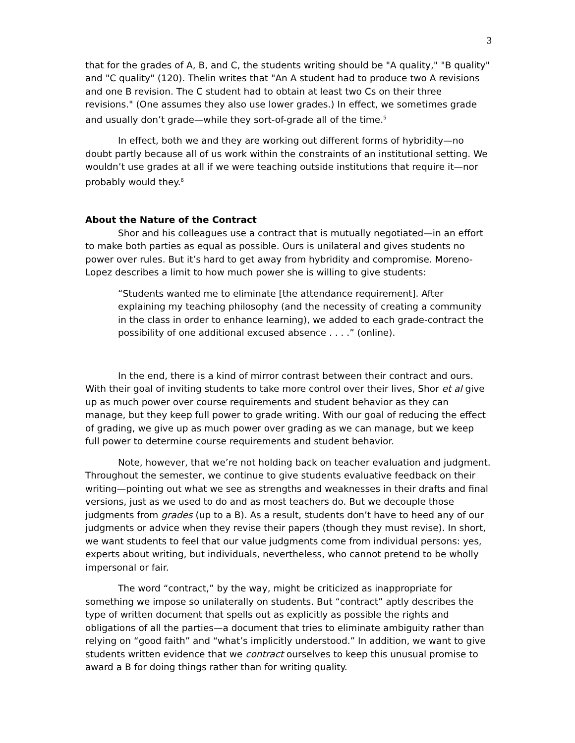3
that for the grades of A, B, and C, the students writing should be "A quality," "B quality" and "C quality" (120). Thelin writes that "An A student had to produce two A revisions and one B revision. The C student had to obtain at least two Cs on their three revisions." (One assumes they also use lower grades.) In effect, we sometimes grade and usually don’t grade—while they sort-of-grade all of the time.<sup>5</sup>
In effect, both we and they are working out different forms of hybridity—no doubt partly because all of us work within the constraints of an institutional setting. We wouldn’t use grades at all if we were teaching outside institutions that require it—nor probably would they.<sup>6</sup>
About the Nature of the Contract
Shor and his colleagues use a contract that is mutually negotiated—in an effort to make both parties as equal as possible. Ours is unilateral and gives students no power over rules. But it’s hard to get away from hybridity and compromise. Moreno-Lopez describes a limit to how much power she is willing to give students:
“Students wanted me to eliminate [the attendance requirement]. After explaining my teaching philosophy (and the necessity of creating a community in the class in order to enhance learning), we added to each grade-contract the possibility of one additional excused absence . . . .” (online).
In the end, there is a kind of mirror contrast between their contract and ours. With their goal of inviting students to take more control over their lives, Shor et al give up as much power over course requirements and student behavior as they can manage, but they keep full power to grade writing. With our goal of reducing the effect of grading, we give up as much power over grading as we can manage, but we keep full power to determine course requirements and student behavior.
Note, however, that we’re not holding back on teacher evaluation and judgment. Throughout the semester, we continue to give students evaluative feedback on their writing—pointing out what we see as strengths and weaknesses in their drafts and final versions, just as we used to do and as most teachers do. But we decouple those judgments from grades (up to a B). As a result, students don’t have to heed any of our judgments or advice when they revise their papers (though they must revise). In short, we want students to feel that our value judgments come from individual persons: yes, experts about writing, but individuals, nevertheless, who cannot pretend to be wholly impersonal or fair.
The word “contract,” by the way, might be criticized as inappropriate for something we impose so unilaterally on students. But “contract” aptly describes the type of written document that spells out as explicitly as possible the rights and obligations of all the parties—a document that tries to eliminate ambiguity rather than relying on “good faith” and “what’s implicitly understood.” In addition, we want to give students written evidence that we contract ourselves to keep this unusual promise to award a B for doing things rather than for writing quality.